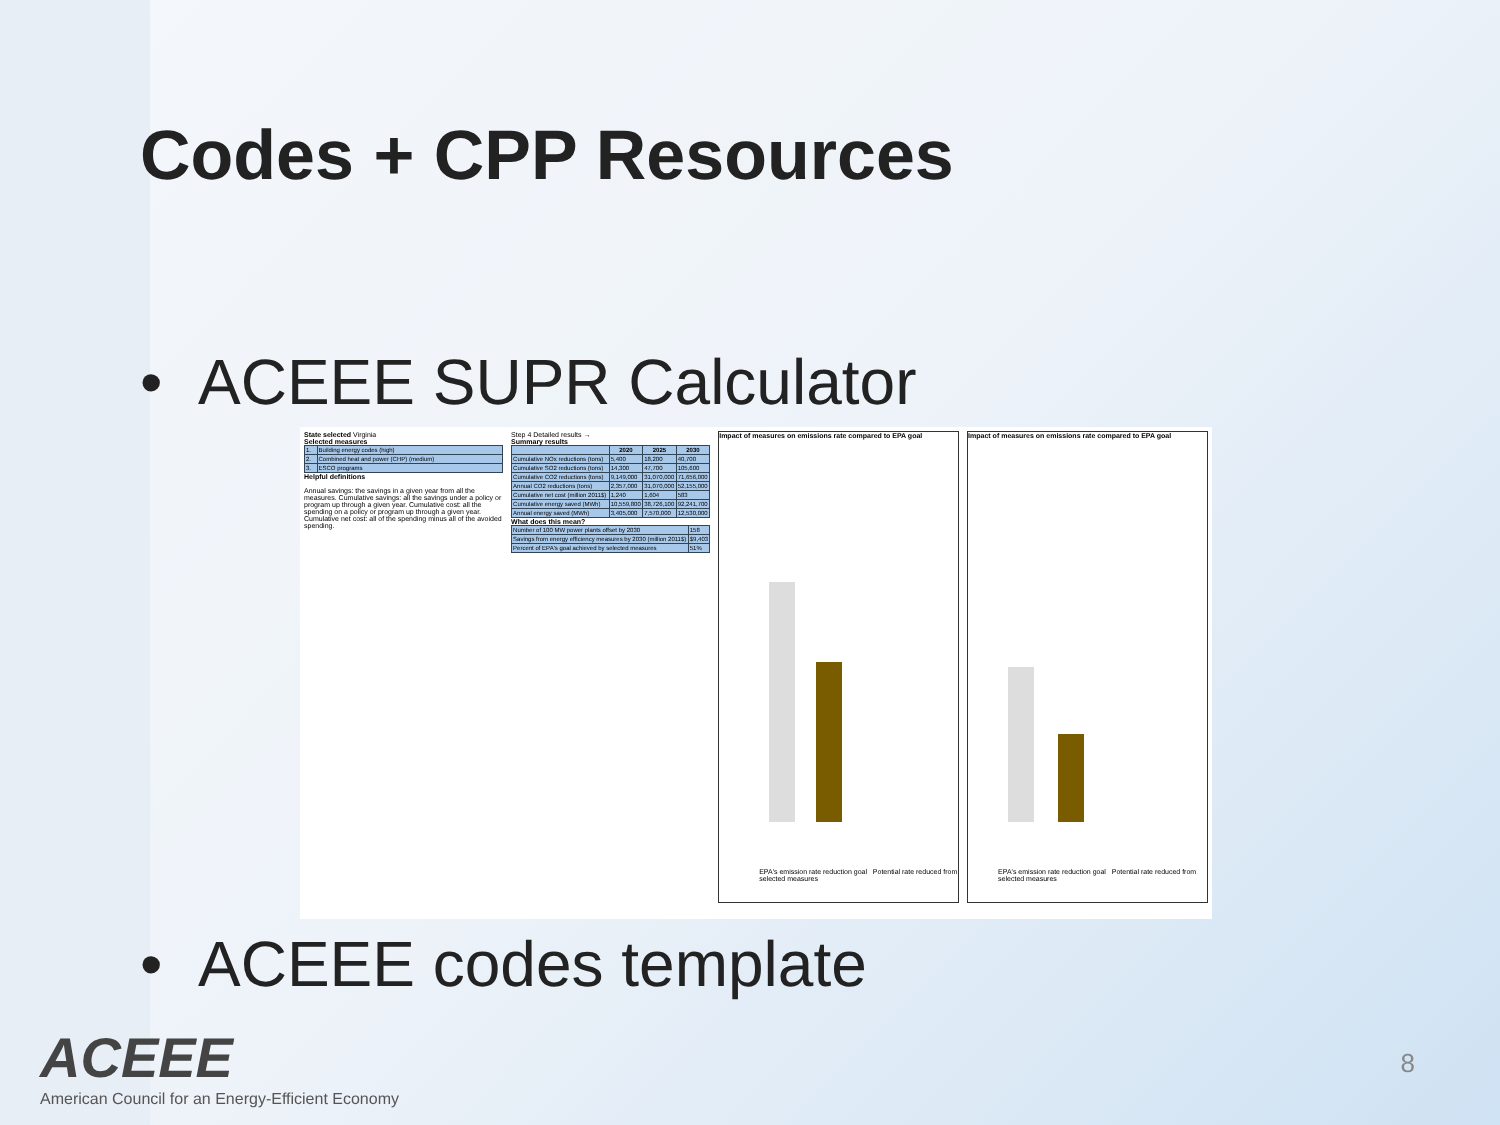Codes + CPP Resources
• ACEEE SUPR Calculator
State selected Virginia
Selected measures
| 1. | Building energy codes (high) |
| 2. | Combined heat and power (CHP) (medium) |
| 3. | ESCO programs |
Helpful definitions
Annual savings: the savings in a given year from all the measures. Cumulative savings: all the savings under a policy or program up through a given year. Cumulative cost: all the spending on a policy or program up through a given year. Cumulative net cost: all of the spending minus all of the avoided spending.
Step 4 Detailed results →
Summary results
| | 2020 | 2025 | 2030 |
| --- | --- | --- | --- |
| Cumulative NOx reductions (tons) | 5,400 | 18,200 | 40,700 |
| Cumulative SO2 reductions (tons) | 14,300 | 47,700 | 105,600 |
| Cumulative CO2 reductions (tons) | 9,149,000 | 31,070,000 | 71,656,000 |
| Annual CO2 reductions (tons) | 2,357,000 | 31,070,000 | 52,155,000 |
| Cumulative net cost (million 2011$) | 1,240 | 1,604 | 583 |
| Cumulative energy saved (MWh) | 10,559,800 | 38,726,100 | 92,241,700 |
| Annual energy saved (MWh) | 3,405,000 | 7,570,000 | 12,530,000 |
What does this mean?
| Number of 100 MW power plants offset by 2030 | 158 |
| Savings from energy efficiency measures by 2030 (million 2011$) | $9,403 |
| Percent of EPA's goal achieved by selected measures | 51% |
Impact of measures on emissions rate compared to EPA goal
EPA's emission rate reduction goal Potential rate reduced from selected measures
Impact of measures on emissions rate compared to EPA goal
EPA's emission rate reduction goal Potential rate reduced from selected measures
• ACEEE codes template
ACEEE
American Council for an Energy-Efficient Economy
8